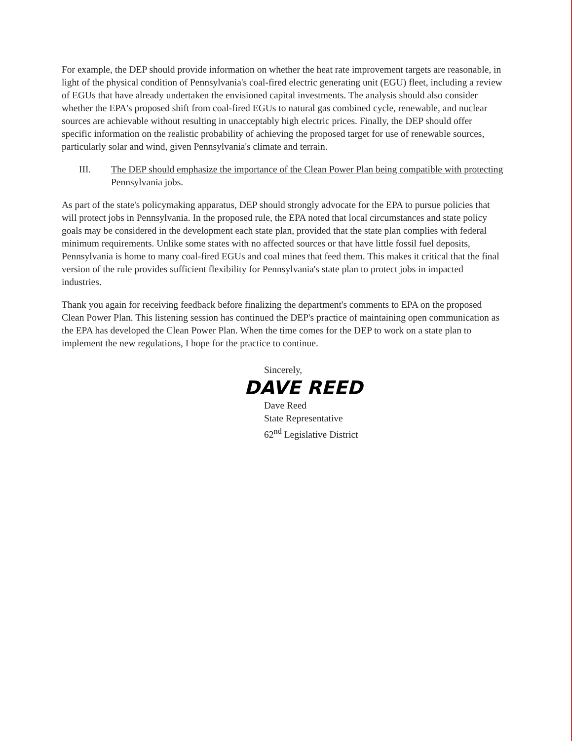For example, the DEP should provide information on whether the heat rate improvement targets are reasonable, in light of the physical condition of Pennsylvania's coal-fired electric generating unit (EGU) fleet, including a review of EGUs that have already undertaken the envisioned capital investments. The analysis should also consider whether the EPA's proposed shift from coal-fired EGUs to natural gas combined cycle, renewable, and nuclear sources are achievable without resulting in unacceptably high electric prices. Finally, the DEP should offer specific information on the realistic probability of achieving the proposed target for use of renewable sources, particularly solar and wind, given Pennsylvania's climate and terrain.
III. The DEP should emphasize the importance of the Clean Power Plan being compatible with protecting Pennsylvania jobs.
As part of the state's policymaking apparatus, DEP should strongly advocate for the EPA to pursue policies that will protect jobs in Pennsylvania. In the proposed rule, the EPA noted that local circumstances and state policy goals may be considered in the development each state plan, provided that the state plan complies with federal minimum requirements. Unlike some states with no affected sources or that have little fossil fuel deposits, Pennsylvania is home to many coal-fired EGUs and coal mines that feed them. This makes it critical that the final version of the rule provides sufficient flexibility for Pennsylvania's state plan to protect jobs in impacted industries.
Thank you again for receiving feedback before finalizing the department's comments to EPA on the proposed Clean Power Plan. This listening session has continued the DEP's practice of maintaining open communication as the EPA has developed the Clean Power Plan. When the time comes for the DEP to work on a state plan to implement the new regulations, I hope for the practice to continue.
Sincerely,
DAVE REED
Dave Reed
State Representative
62<sup>nd</sup> Legislative District